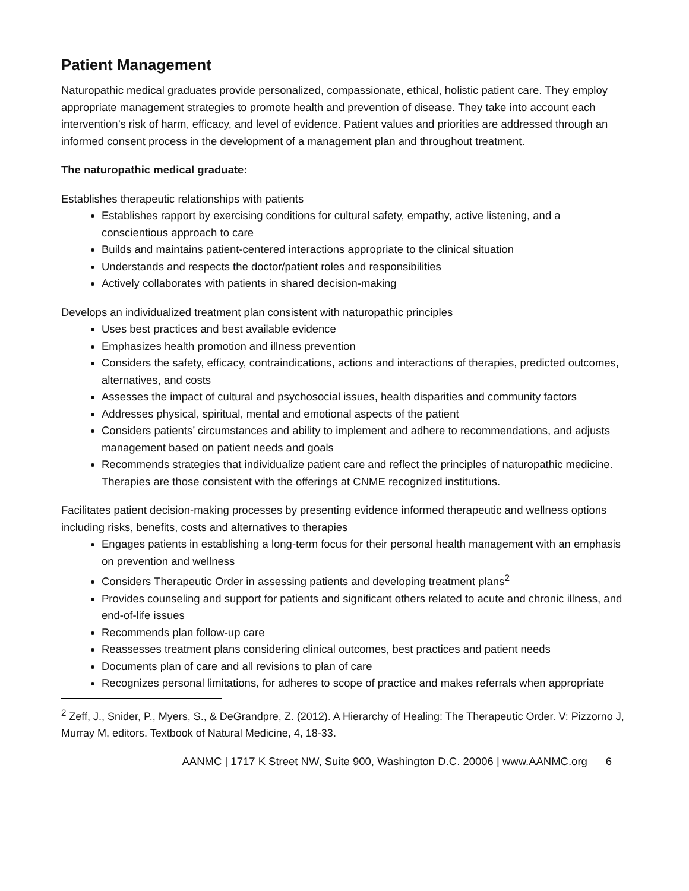Patient Management
Naturopathic medical graduates provide personalized, compassionate, ethical, holistic patient care. They employ appropriate management strategies to promote health and prevention of disease. They take into account each intervention’s risk of harm, efficacy, and level of evidence. Patient values and priorities are addressed through an informed consent process in the development of a management plan and throughout treatment.
The naturopathic medical graduate:
Establishes therapeutic relationships with patients
Establishes rapport by exercising conditions for cultural safety, empathy, active listening, and a conscientious approach to care
Builds and maintains patient-centered interactions appropriate to the clinical situation
Understands and respects the doctor/patient roles and responsibilities
Actively collaborates with patients in shared decision-making
Develops an individualized treatment plan consistent with naturopathic principles
Uses best practices and best available evidence
Emphasizes health promotion and illness prevention
Considers the safety, efficacy, contraindications, actions and interactions of therapies, predicted outcomes, alternatives, and costs
Assesses the impact of cultural and psychosocial issues, health disparities and community factors
Addresses physical, spiritual, mental and emotional aspects of the patient
Considers patients’ circumstances and ability to implement and adhere to recommendations, and adjusts management based on patient needs and goals
Recommends strategies that individualize patient care and reflect the principles of naturopathic medicine. Therapies are those consistent with the offerings at CNME recognized institutions.
Facilitates patient decision-making processes by presenting evidence informed therapeutic and wellness options including risks, benefits, costs and alternatives to therapies
Engages patients in establishing a long-term focus for their personal health management with an emphasis on prevention and wellness
Considers Therapeutic Order in assessing patients and developing treatment plans<sup>2</sup>
Provides counseling and support for patients and significant others related to acute and chronic illness, and end-of-life issues
Recommends plan follow-up care
Reassesses treatment plans considering clinical outcomes, best practices and patient needs
Documents plan of care and all revisions to plan of care
Recognizes personal limitations, for adheres to scope of practice and makes referrals when appropriate
<sup>2</sup> Zeff, J., Snider, P., Myers, S., & DeGrandpre, Z. (2012). A Hierarchy of Healing: The Therapeutic Order. V: Pizzorno J, Murray M, editors. Textbook of Natural Medicine, 4, 18-33.
AANMC | 1717 K Street NW, Suite 900, Washington D.C. 20006 | www.AANMC.org 6